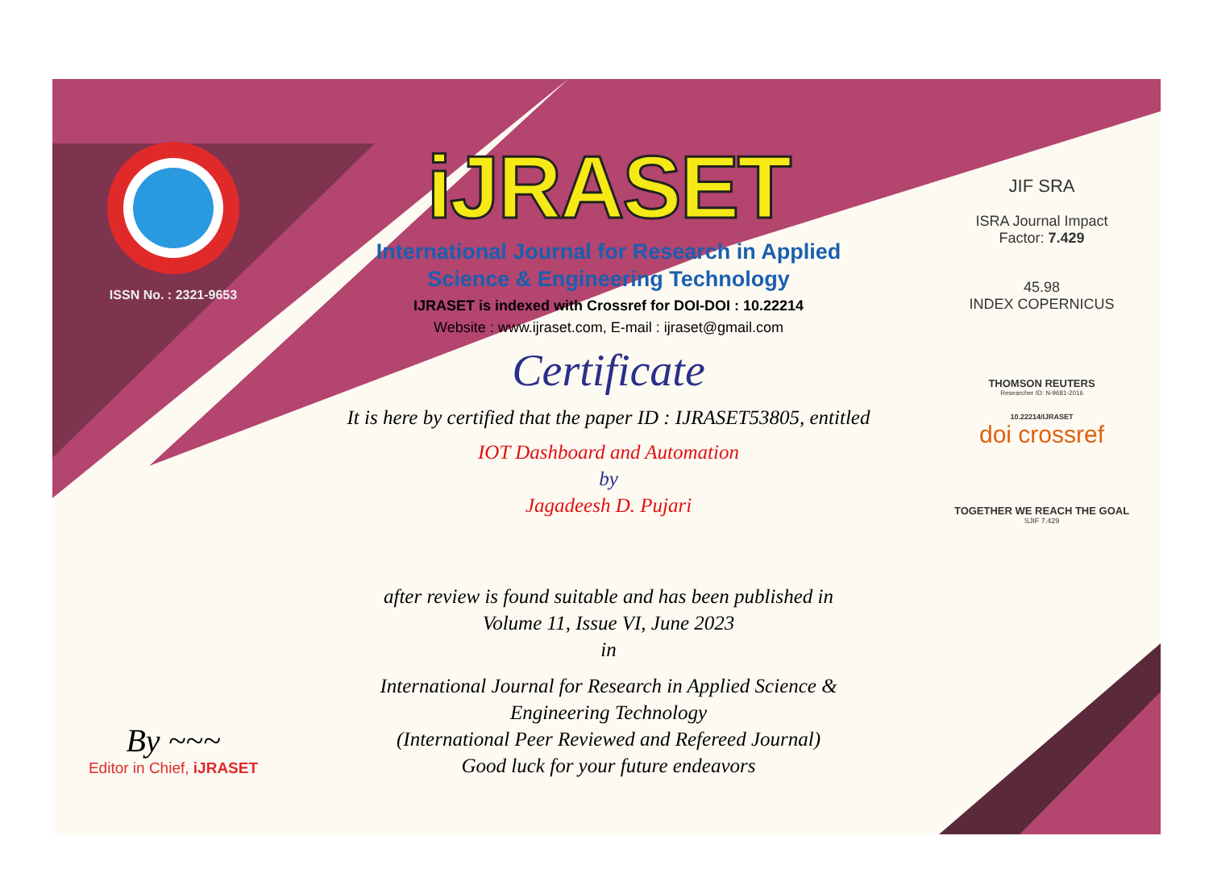ISSN No. : 2321-9653
By ~~~
Editor in Chief, iJRASET
iJRASET
International Journal for Research in Applied
Science & Engineering Technology
IJRASET is indexed with Crossref for DOI-DOI : 10.22214
Website : www.ijraset.com, E-mail : ijraset@gmail.com
Certificate
It is here by certified that the paper ID : IJRASET53805, entitled
IOT Dashboard and Automation
by
Jagadeesh D. Pujari
after review is found suitable and has been published in
Volume 11, Issue VI, June 2023
in
International Journal for Research in Applied Science &
Engineering Technology
(International Peer Reviewed and Refereed Journal)
Good luck for your future endeavors
JIF SRA
ISRA Journal Impact
Factor: 7.429
45.98
INDEX COPERNICUS
THOMSON REUTERS
Researcher ID: N-9681-2016
10.22214/IJRASET
doi crossref
TOGETHER WE REACH THE GOAL
SJIF 7.429